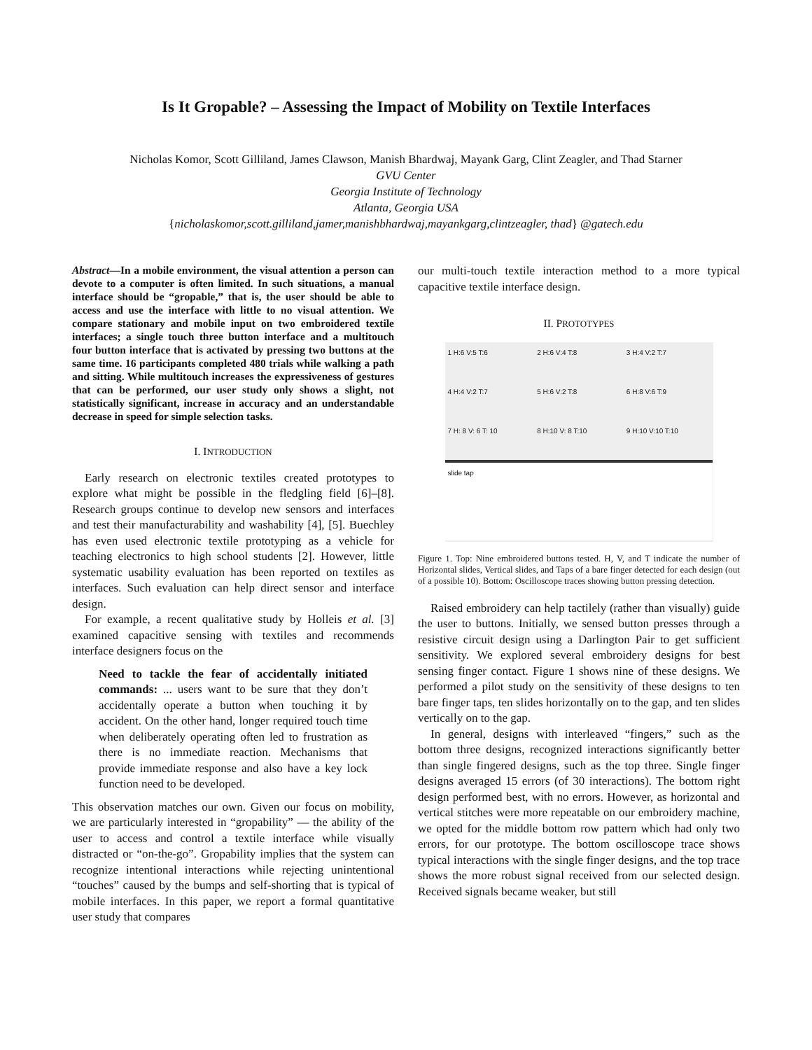Is It Gropable? – Assessing the Impact of Mobility on Textile Interfaces
Nicholas Komor, Scott Gilliland, James Clawson, Manish Bhardwaj, Mayank Garg, Clint Zeagler, and Thad Starner
GVU Center
Georgia Institute of Technology
Atlanta, Georgia USA
{nicholaskomor,scott.gilliland,jamer,manishbhardwaj,mayankgarg,clintzeagler, thad} @gatech.edu
Abstract—In a mobile environment, the visual attention a person can devote to a computer is often limited. In such situations, a manual interface should be “gropable,” that is, the user should be able to access and use the interface with little to no visual attention. We compare stationary and mobile input on two embroidered textile interfaces; a single touch three button interface and a multitouch four button interface that is activated by pressing two buttons at the same time. 16 participants completed 480 trials while walking a path and sitting. While multitouch increases the expressiveness of gestures that can be performed, our user study only shows a slight, not statistically significant, increase in accuracy and an understandable decrease in speed for simple selection tasks.
I. INTRODUCTION
Early research on electronic textiles created prototypes to explore what might be possible in the fledgling field [6]–[8]. Research groups continue to develop new sensors and interfaces and test their manufacturability and washability [4], [5]. Buechley has even used electronic textile prototyping as a vehicle for teaching electronics to high school students [2]. However, little systematic usability evaluation has been reported on textiles as interfaces. Such evaluation can help direct sensor and interface design.
For example, a recent qualitative study by Holleis et al. [3] examined capacitive sensing with textiles and recommends interface designers focus on the
Need to tackle the fear of accidentally initiated commands: ... users want to be sure that they don’t accidentally operate a button when touching it by accident. On the other hand, longer required touch time when deliberately operating often led to frustration as there is no immediate reaction. Mechanisms that provide immediate response and also have a key lock function need to be developed.
This observation matches our own. Given our focus on mobility, we are particularly interested in “gropability” — the ability of the user to access and control a textile interface while visually distracted or “on-the-go”. Gropability implies that the system can recognize intentional interactions while rejecting unintentional “touches” caused by the bumps and self-shorting that is typical of mobile interfaces. In this paper, we report a formal quantitative user study that compares
our multi-touch textile interaction method to a more typical capacitive textile interface design.
II. PROTOTYPES
1 H:6 V:5 T:6
2 H:6 V:4 T:8
3 H:4 V:2 T:7
4 H:4 V:2 T:7
5 H:6 V:2 T:8
6 H:8 V:6 T:9
7 H: 8 V: 6 T: 10
8 H:10 V: 8 T:10
9 H:10 V:10 T:10
slide tap
Figure 1. Top: Nine embroidered buttons tested. H, V, and T indicate the number of Horizontal slides, Vertical slides, and Taps of a bare finger detected for each design (out of a possible 10). Bottom: Oscilloscope traces showing button pressing detection.
Raised embroidery can help tactilely (rather than visually) guide the user to buttons. Initially, we sensed button presses through a resistive circuit design using a Darlington Pair to get sufficient sensitivity. We explored several embroidery designs for best sensing finger contact. Figure 1 shows nine of these designs. We performed a pilot study on the sensitivity of these designs to ten bare finger taps, ten slides horizontally on to the gap, and ten slides vertically on to the gap.
In general, designs with interleaved “fingers,” such as the bottom three designs, recognized interactions significantly better than single fingered designs, such as the top three. Single finger designs averaged 15 errors (of 30 interactions). The bottom right design performed best, with no errors. However, as horizontal and vertical stitches were more repeatable on our embroidery machine, we opted for the middle bottom row pattern which had only two errors, for our prototype. The bottom oscilloscope trace shows typical interactions with the single finger designs, and the top trace shows the more robust signal received from our selected design. Received signals became weaker, but still